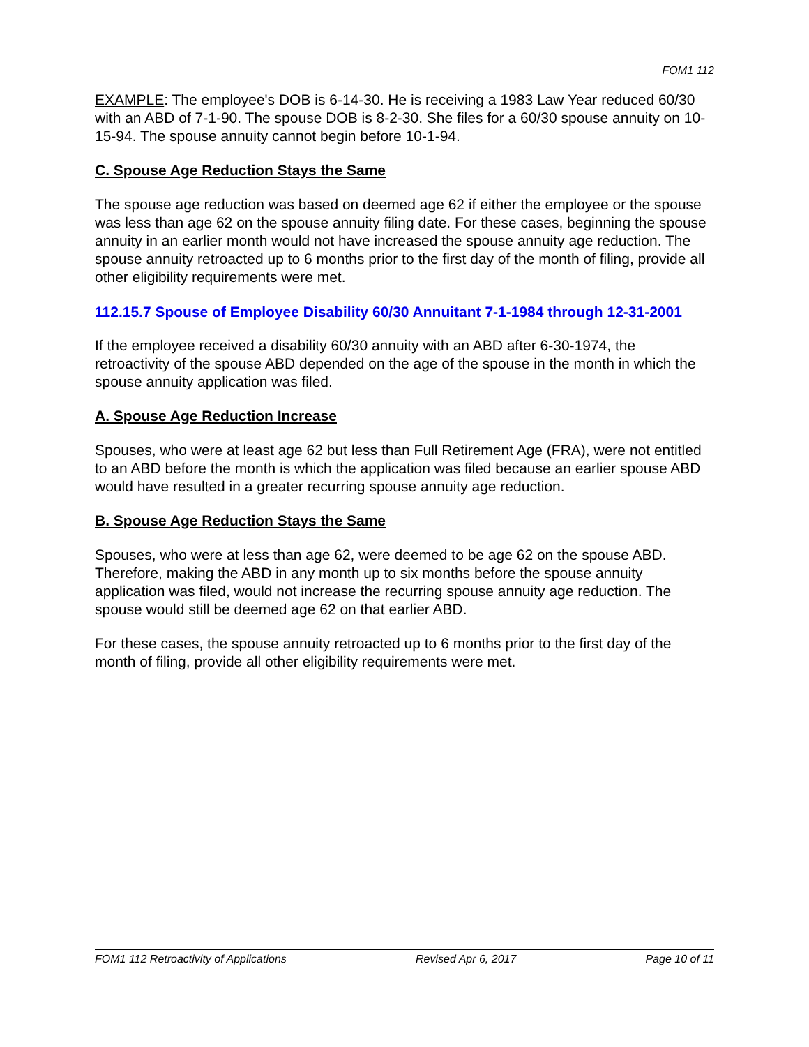FOM1 112
EXAMPLE: The employee's DOB is 6-14-30. He is receiving a 1983 Law Year reduced 60/30 with an ABD of 7-1-90. The spouse DOB is 8-2-30. She files for a 60/30 spouse annuity on 10-15-94. The spouse annuity cannot begin before 10-1-94.
C. Spouse Age Reduction Stays the Same
The spouse age reduction was based on deemed age 62 if either the employee or the spouse was less than age 62 on the spouse annuity filing date. For these cases, beginning the spouse annuity in an earlier month would not have increased the spouse annuity age reduction. The spouse annuity retroacted up to 6 months prior to the first day of the month of filing, provide all other eligibility requirements were met.
112.15.7 Spouse of Employee Disability 60/30 Annuitant 7-1-1984 through 12-31-2001
If the employee received a disability 60/30 annuity with an ABD after 6-30-1974, the retroactivity of the spouse ABD depended on the age of the spouse in the month in which the spouse annuity application was filed.
A. Spouse Age Reduction Increase
Spouses, who were at least age 62 but less than Full Retirement Age (FRA), were not entitled to an ABD before the month is which the application was filed because an earlier spouse ABD would have resulted in a greater recurring spouse annuity age reduction.
B. Spouse Age Reduction Stays the Same
Spouses, who were at less than age 62, were deemed to be age 62 on the spouse ABD. Therefore, making the ABD in any month up to six months before the spouse annuity application was filed, would not increase the recurring spouse annuity age reduction. The spouse would still be deemed age 62 on that earlier ABD.
For these cases, the spouse annuity retroacted up to 6 months prior to the first day of the month of filing, provide all other eligibility requirements were met.
FOM1 112 Retroactivity of Applications Revised Apr 6, 2017 Page 10 of 11